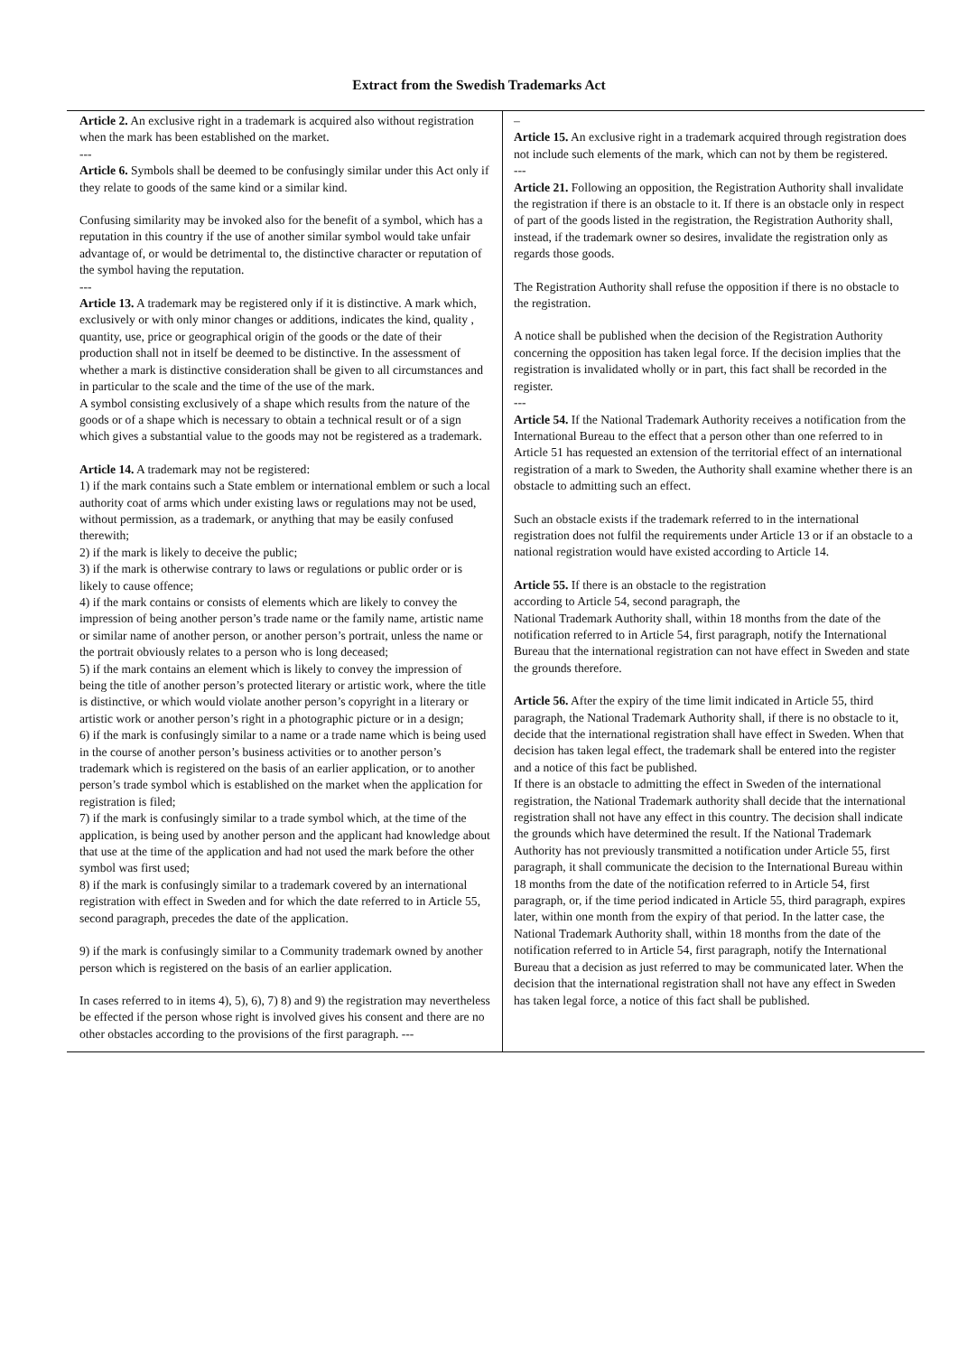Extract from the Swedish Trademarks Act
| Article 2. An exclusive right in a trademark is acquired also without registration when the mark has been established on the market. --- Article 6. Symbols shall be deemed to be confusingly similar under this Act only if they relate to goods of the same kind or a similar kind. Confusing similarity may be invoked also for the benefit of a symbol, which has a reputation in this country if the use of another similar symbol would take unfair advantage of, or would be detrimental to, the distinctive character or reputation of the symbol having the reputation. --- Article 13. A trademark may be registered only if it is distinctive. A mark which, exclusively or with only minor changes or additions, indicates the kind, quality , quantity, use, price or geographical origin of the goods or the date of their production shall not in itself be deemed to be distinctive. In the assessment of whether a mark is distinctive consideration shall be given to all circumstances and in particular to the scale and the time of the use of the mark. A symbol consisting exclusively of a shape which results from the nature of the goods or of a shape which is necessary to obtain a technical result or of a sign which gives a substantial value to the goods may not be registered as a trademark. Article 14. A trademark may not be registered: 1) if the mark contains such a State emblem or international emblem or such a local authority coat of arms which under existing laws or regulations may not be used, without permission, as a trademark, or anything that may be easily confused therewith; 2) if the mark is likely to deceive the public; 3) if the mark is otherwise contrary to laws or regulations or public order or is likely to cause offence; 4) if the mark contains or consists of elements which are likely to convey the impression of being another person’s trade name or the family name, artistic name or similar name of another person, or another person’s portrait, unless the name or the portrait obviously relates to a person who is long deceased; 5) if the mark contains an element which is likely to convey the impression of being the title of another person’s protected literary or artistic work, where the title is distinctive, or which would violate another person’s copyright in a literary or artistic work or another person’s right in a photographic picture or in a design; 6) if the mark is confusingly similar to a name or a trade name which is being used in the course of another person’s business activities or to another person’s trademark which is registered on the basis of an earlier application, or to another person’s trade symbol which is established on the market when the application for registration is filed; 7) if the mark is confusingly similar to a trade symbol which, at the time of the application, is being used by another person and the applicant had knowledge about that use at the time of the application and had not used the mark before the other symbol was first used; 8) if the mark is confusingly similar to a trademark covered by an international registration with effect in Sweden and for which the date referred to in Article 55, second paragraph, precedes the date of the application. 9) if the mark is confusingly similar to a Community trademark owned by another person which is registered on the basis of an earlier application. In cases referred to in items 4), 5), 6), 7) 8) and 9) the registration may nevertheless be effected if the person whose right is involved gives his consent and there are no other obstacles according to the provisions of the first paragraph. --- | – Article 15. An exclusive right in a trademark acquired through registration does not include such elements of the mark, which can not by them be registered. --- Article 21. Following an opposition, the Registration Authority shall invalidate the registration if there is an obstacle to it. If there is an obstacle only in respect of part of the goods listed in the registration, the Registration Authority shall, instead, if the trademark owner so desires, invalidate the registration only as regards those goods. The Registration Authority shall refuse the opposition if there is no obstacle to the registration. A notice shall be published when the decision of the Registration Authority concerning the opposition has taken legal force. If the decision implies that the registration is invalidated wholly or in part, this fact shall be recorded in the register. --- Article 54. If the National Trademark Authority receives a notification from the International Bureau to the effect that a person other than one referred to in Article 51 has requested an extension of the territorial effect of an international registration of a mark to Sweden, the Authority shall examine whether there is an obstacle to admitting such an effect. Such an obstacle exists if the trademark referred to in the international registration does not fulfil the requirements under Article 13 or if an obstacle to a national registration would have existed according to Article 14. Article 55. If there is an obstacle to the registration according to Article 54, second paragraph, the National Trademark Authority shall, within 18 months from the date of the notification referred to in Article 54, first paragraph, notify the International Bureau that the international registration can not have effect in Sweden and state the grounds therefore. Article 56. After the expiry of the time limit indicated in Article 55, third paragraph, the National Trademark Authority shall, if there is no obstacle to it, decide that the international registration shall have effect in Sweden. When that decision has taken legal effect, the trademark shall be entered into the register and a notice of this fact be published. If there is an obstacle to admitting the effect in Sweden of the international registration, the National Trademark authority shall decide that the international registration shall not have any effect in this country. The decision shall indicate the grounds which have determined the result. If the National Trademark Authority has not previously transmitted a notification under Article 55, first paragraph, it shall communicate the decision to the International Bureau within 18 months from the date of the notification referred to in Article 54, first paragraph, or, if the time period indicated in Article 55, third paragraph, expires later, within one month from the expiry of that period. In the latter case, the National Trademark Authority shall, within 18 months from the date of the notification referred to in Article 54, first paragraph, notify the International Bureau that a decision as just referred to may be communicated later. When the decision that the international registration shall not have any effect in Sweden has taken legal force, a notice of this fact shall be published. |